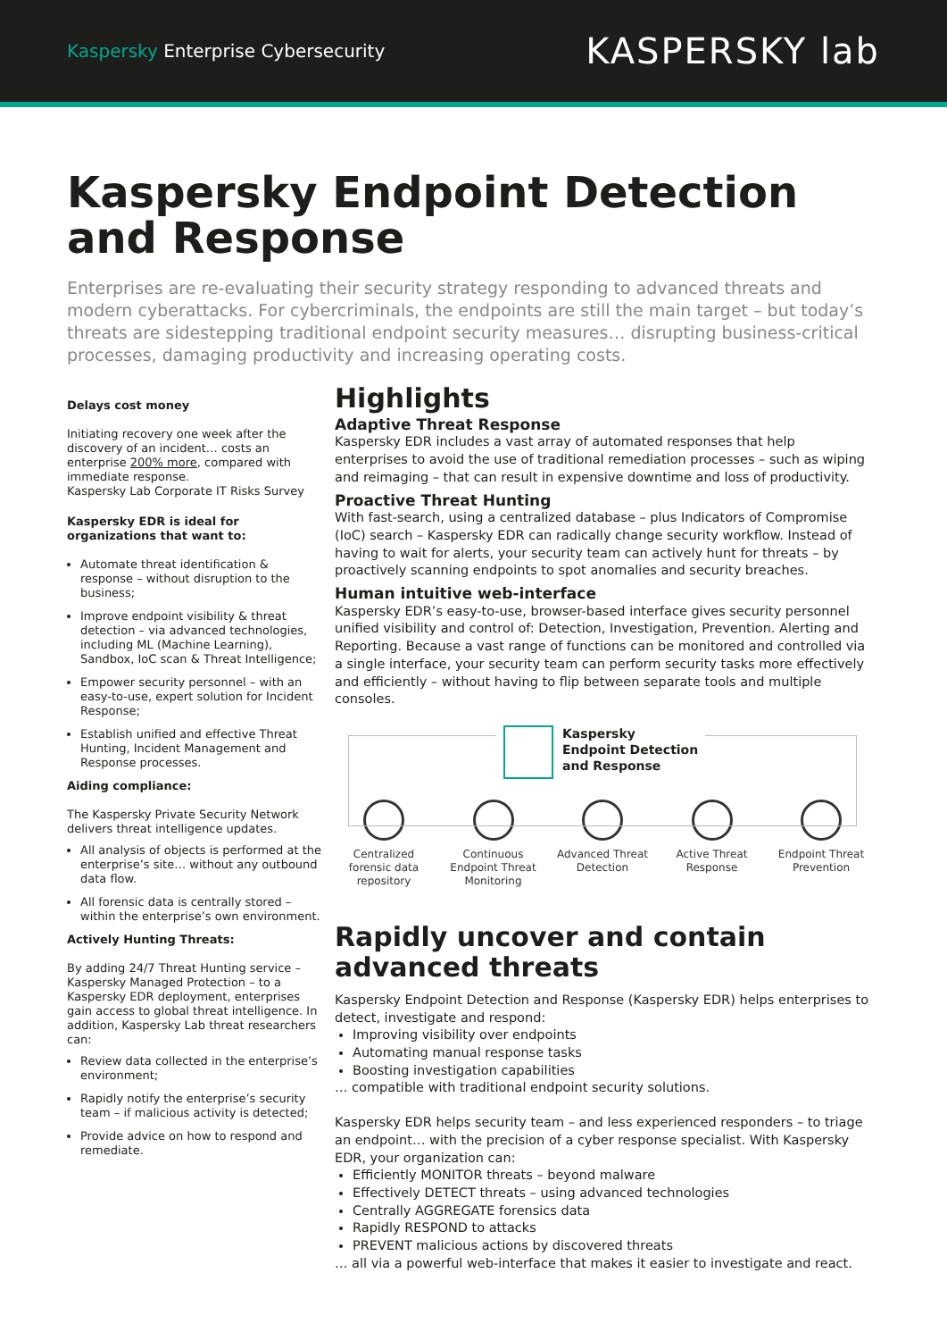Kaspersky Enterprise Cybersecurity
KASPERSKY lab
Kaspersky Endpoint Detection and Response
Enterprises are re-evaluating their security strategy responding to advanced threats and modern cyberattacks. For cybercriminals, the endpoints are still the main target – but today’s threats are sidestepping traditional endpoint security measures… disrupting business-critical processes, damaging productivity and increasing operating costs.
Delays cost money
Initiating recovery one week after the discovery of an incident… costs an enterprise 200% more, compared with immediate response.
Kaspersky Lab Corporate IT Risks Survey
Kaspersky EDR is ideal for organizations that want to:
Automate threat identification & response – without disruption to the business;
Improve endpoint visibility & threat detection – via advanced technologies, including ML (Machine Learning), Sandbox, IoC scan & Threat Intelligence;
Empower security personnel – with an easy-to-use, expert solution for Incident Response;
Establish unified and effective Threat Hunting, Incident Management and Response processes.
Aiding compliance:
The Kaspersky Private Security Network delivers threat intelligence updates.
All analysis of objects is performed at the enterprise’s site… without any outbound data flow.
All forensic data is centrally stored – within the enterprise’s own environment.
Actively Hunting Threats:
By adding 24/7 Threat Hunting service – Kaspersky Managed Protection – to a Kaspersky EDR deployment, enterprises gain access to global threat intelligence. In addition, Kaspersky Lab threat researchers can:
Review data collected in the enterprise’s environment;
Rapidly notify the enterprise’s security team – if malicious activity is detected;
Provide advice on how to respond and remediate.
Highlights
Adaptive Threat Response
Kaspersky EDR includes a vast array of automated responses that help enterprises to avoid the use of traditional remediation processes – such as wiping and reimaging – that can result in expensive downtime and loss of productivity.
Proactive Threat Hunting
With fast-search, using a centralized database – plus Indicators of Compromise (IoC) search – Kaspersky EDR can radically change security workflow. Instead of having to wait for alerts, your security team can actively hunt for threats – by proactively scanning endpoints to spot anomalies and security breaches.
Human intuitive web-interface
Kaspersky EDR’s easy-to-use, browser-based interface gives security personnel unified visibility and control of: Detection, Investigation, Prevention. Alerting and Reporting. Because a vast range of functions can be monitored and controlled via a single interface, your security team can perform security tasks more effectively and efficiently – without having to flip between separate tools and multiple consoles.
Kaspersky
Endpoint Detection
and Response
Centralized forensic data repository
Continuous Endpoint Threat Monitoring
Advanced Threat Detection
Active Threat Response
Endpoint Threat Prevention
Rapidly uncover and contain advanced threats
Kaspersky Endpoint Detection and Response (Kaspersky EDR) helps enterprises to detect, investigate and respond:
Improving visibility over endpoints
Automating manual response tasks
Boosting investigation capabilities
… compatible with traditional endpoint security solutions.
Kaspersky EDR helps security team – and less experienced responders – to triage an endpoint… with the precision of a cyber response specialist. With Kaspersky EDR, your organization can:
Efficiently MONITOR threats – beyond malware
Effectively DETECT threats – using advanced technologies
Centrally AGGREGATE forensics data
Rapidly RESPOND to attacks
PREVENT malicious actions by discovered threats
… all via a powerful web-interface that makes it easier to investigate and react.